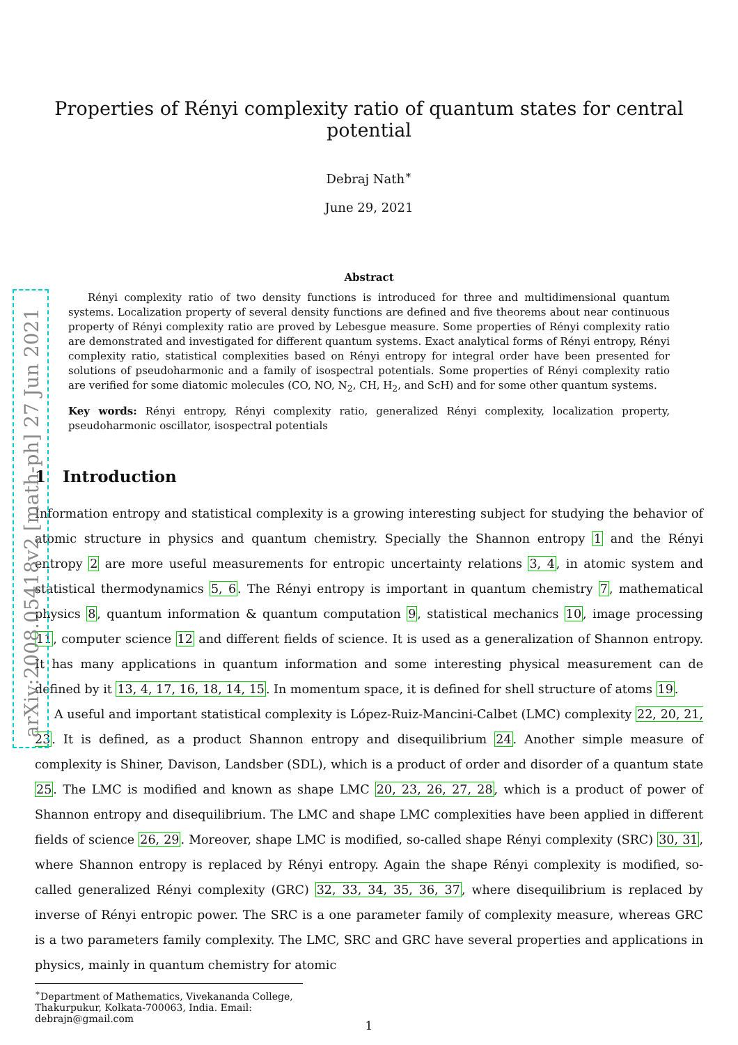arXiv:2008.05418v2 [math-ph] 27 Jun 2021
Properties of Rényi complexity ratio of quantum states for central potential
Debraj Nath<sup>∗</sup>
June 29, 2021
Abstract
Rényi complexity ratio of two density functions is introduced for three and multidimensional quantum systems. Localization property of several density functions are defined and five theorems about near continuous property of Rényi complexity ratio are proved by Lebesgue measure. Some properties of Rényi complexity ratio are demonstrated and investigated for different quantum systems. Exact analytical forms of Rényi entropy, Rényi complexity ratio, statistical complexities based on Rényi entropy for integral order have been presented for solutions of pseudoharmonic and a family of isospectral potentials. Some properties of Rényi complexity ratio are verified for some diatomic molecules (CO, NO, N<sub>2</sub>, CH, H<sub>2</sub>, and ScH) and for some other quantum systems.
Key words: Rényi entropy, Rényi complexity ratio, generalized Rényi complexity, localization property, pseudoharmonic oscillator, isospectral potentials
1 Introduction
Information entropy and statistical complexity is a growing interesting subject for studying the behavior of atomic structure in physics and quantum chemistry. Specially the Shannon entropy 1 and the Rényi entropy 2 are more useful measurements for entropic uncertainty relations 3, 4, in atomic system and statistical thermodynamics 5, 6. The Rényi entropy is important in quantum chemistry 7, mathematical physics 8, quantum information & quantum computation 9, statistical mechanics 10, image processing 11, computer science 12 and different fields of science. It is used as a generalization of Shannon entropy. It has many applications in quantum information and some interesting physical measurement can de defined by it 13, 4, 17, 16, 18, 14, 15. In momentum space, it is defined for shell structure of atoms 19.
A useful and important statistical complexity is López-Ruiz-Mancini-Calbet (LMC) complexity 22, 20, 21, 23. It is defined, as a product Shannon entropy and disequilibrium 24. Another simple measure of complexity is Shiner, Davison, Landsber (SDL), which is a product of order and disorder of a quantum state 25. The LMC is modified and known as shape LMC 20, 23, 26, 27, 28, which is a product of power of Shannon entropy and disequilibrium. The LMC and shape LMC complexities have been applied in different fields of science 26, 29. Moreover, shape LMC is modified, so-called shape Rényi complexity (SRC) 30, 31, where Shannon entropy is replaced by Rényi entropy. Again the shape Rényi complexity is modified, so-called generalized Rényi complexity (GRC) 32, 33, 34, 35, 36, 37, where disequilibrium is replaced by inverse of Rényi entropic power. The SRC is a one parameter family of complexity measure, whereas GRC is a two parameters family complexity. The LMC, SRC and GRC have several properties and applications in physics, mainly in quantum chemistry for atomic
<sup>∗</sup>Department of Mathematics, Vivekananda College, Thakurpukur, Kolkata-700063, India. Email: debrajn@gmail.com
1